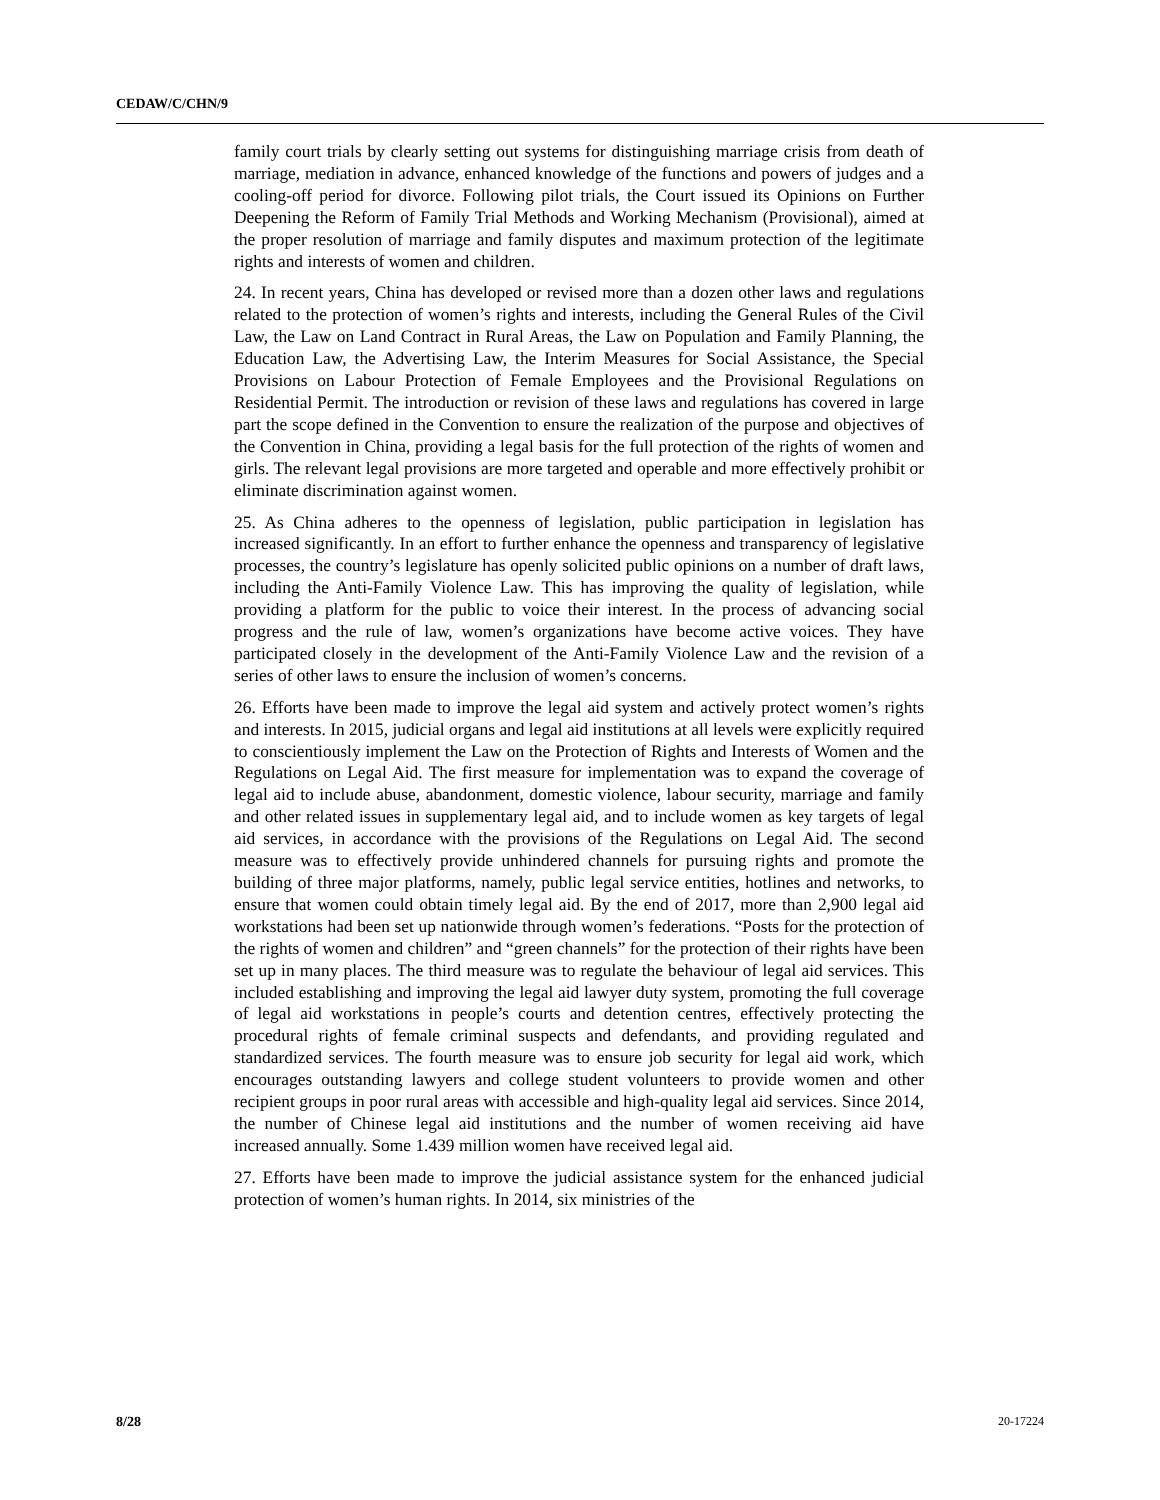CEDAW/C/CHN/9
family court trials by clearly setting out systems for distinguishing marriage crisis from death of marriage, mediation in advance, enhanced knowledge of the functions and powers of judges and a cooling-off period for divorce. Following pilot trials, the Court issued its Opinions on Further Deepening the Reform of Family Trial Methods and Working Mechanism (Provisional), aimed at the proper resolution of marriage and family disputes and maximum protection of the legitimate rights and interests of women and children.
24. In recent years, China has developed or revised more than a dozen other laws and regulations related to the protection of women’s rights and interests, including the General Rules of the Civil Law, the Law on Land Contract in Rural Areas, the Law on Population and Family Planning, the Education Law, the Advertising Law, the Interim Measures for Social Assistance, the Special Provisions on Labour Protection of Female Employees and the Provisional Regulations on Residential Permit. The introduction or revision of these laws and regulations has covered in large part the scope defined in the Convention to ensure the realization of the purpose and objectives of the Convention in China, providing a legal basis for the full protection of the rights of women and girls. The relevant legal provisions are more targeted and operable and more effectively prohibit or eliminate discrimination against women.
25. As China adheres to the openness of legislation, public participation in legislation has increased significantly. In an effort to further enhance the openness and transparency of legislative processes, the country’s legislature has openly solicited public opinions on a number of draft laws, including the Anti-Family Violence Law. This has improving the quality of legislation, while providing a platform for the public to voice their interest. In the process of advancing social progress and the rule of law, women’s organizations have become active voices. They have participated closely in the development of the Anti-Family Violence Law and the revision of a series of other laws to ensure the inclusion of women’s concerns.
26. Efforts have been made to improve the legal aid system and actively protect women’s rights and interests. In 2015, judicial organs and legal aid institutions at all levels were explicitly required to conscientiously implement the Law on the Protection of Rights and Interests of Women and the Regulations on Legal Aid. The first measure for implementation was to expand the coverage of legal aid to include abuse, abandonment, domestic violence, labour security, marriage and family and other related issues in supplementary legal aid, and to include women as key targets of legal aid services, in accordance with the provisions of the Regulations on Legal Aid. The second measure was to effectively provide unhindered channels for pursuing rights and promote the building of three major platforms, namely, public legal service entities, hotlines and networks, to ensure that women could obtain timely legal aid. By the end of 2017, more than 2,900 legal aid workstations had been set up nationwide through women’s federations. “Posts for the protection of the rights of women and children” and “green channels” for the protection of their rights have been set up in many places. The third measure was to regulate the behaviour of legal aid services. This included establishing and improving the legal aid lawyer duty system, promoting the full coverage of legal aid workstations in people’s courts and detention centres, effectively protecting the procedural rights of female criminal suspects and defendants, and providing regulated and standardized services. The fourth measure was to ensure job security for legal aid work, which encourages outstanding lawyers and college student volunteers to provide women and other recipient groups in poor rural areas with accessible and high-quality legal aid services. Since 2014, the number of Chinese legal aid institutions and the number of women receiving aid have increased annually. Some 1.439 million women have received legal aid.
27. Efforts have been made to improve the judicial assistance system for the enhanced judicial protection of women’s human rights. In 2014, six ministries of the
8/28 20-17224